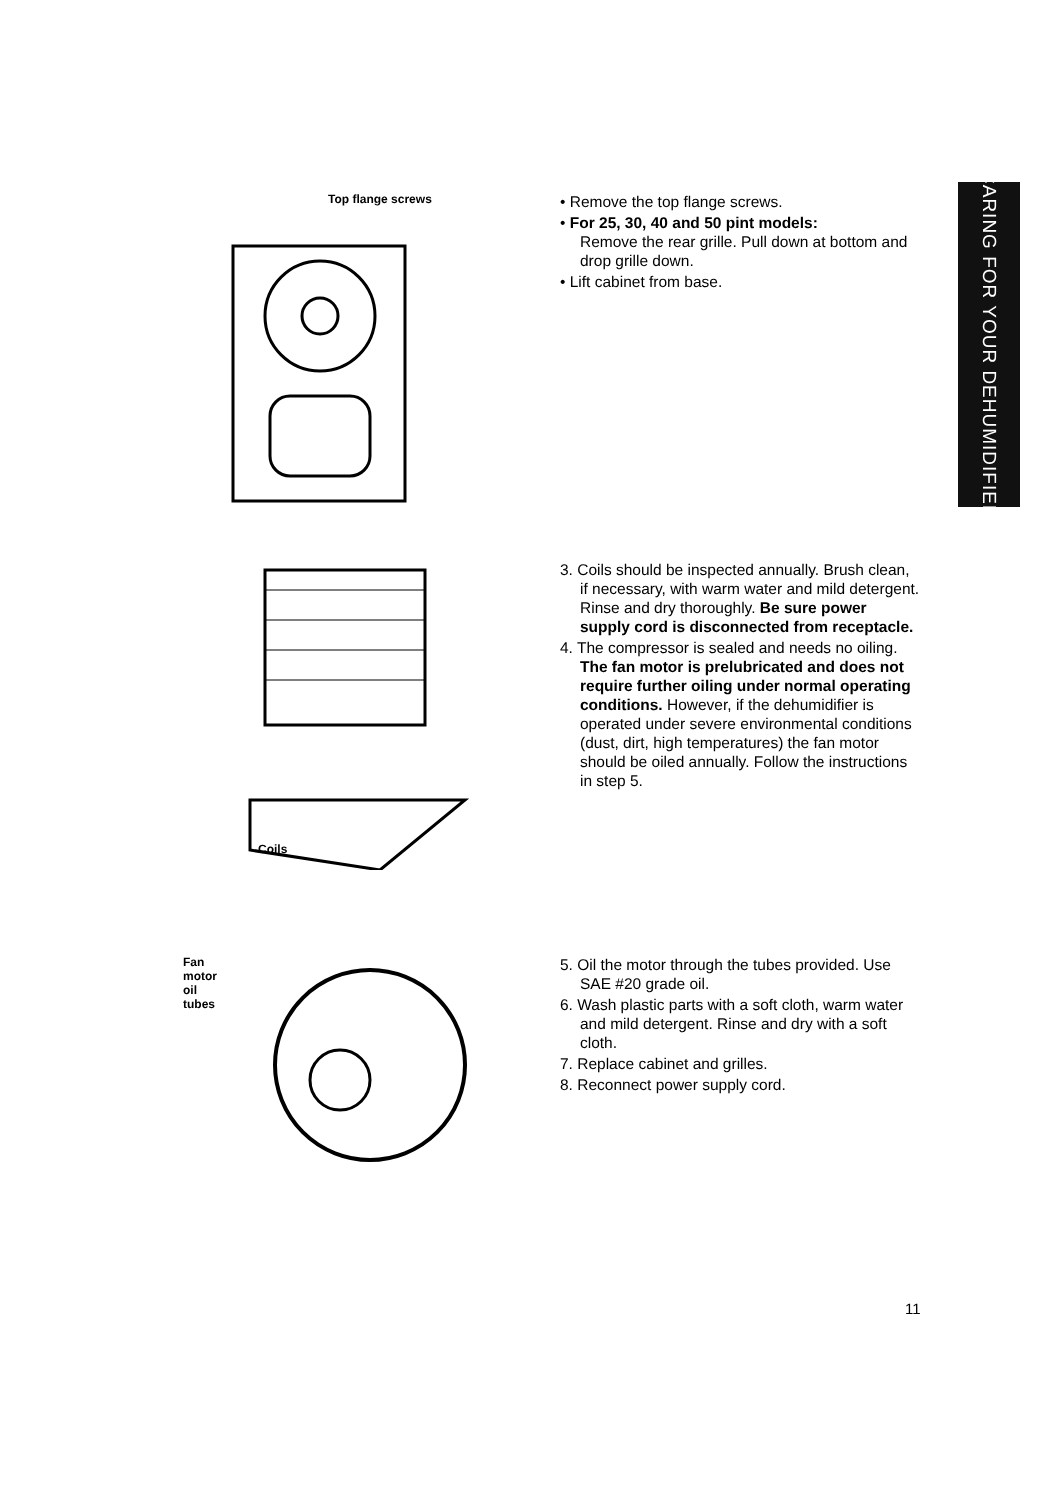CARING FOR YOUR DEHUMIDIFIER
Top flange screws
• Remove the top flange screws.
• For 25, 30, 40 and 50 pint models:
Remove the rear grille. Pull down at bottom and drop grille down.
• Lift cabinet from base.
Coils
3. Coils should be inspected annually. Brush clean, if necessary, with warm water and mild detergent. Rinse and dry thoroughly. Be sure power supply cord is disconnected from receptacle.
4. The compressor is sealed and needs no oiling. The fan motor is prelubricated and does not require further oiling under normal operating conditions. However, if the dehumidifier is operated under severe environmental conditions (dust, dirt, high temperatures) the fan motor should be oiled annually. Follow the instructions in step 5.
Fan
motor
oil
tubes
5. Oil the motor through the tubes provided. Use SAE #20 grade oil.
6. Wash plastic parts with a soft cloth, warm water and mild detergent. Rinse and dry with a soft cloth.
7. Replace cabinet and grilles.
8. Reconnect power supply cord.
11